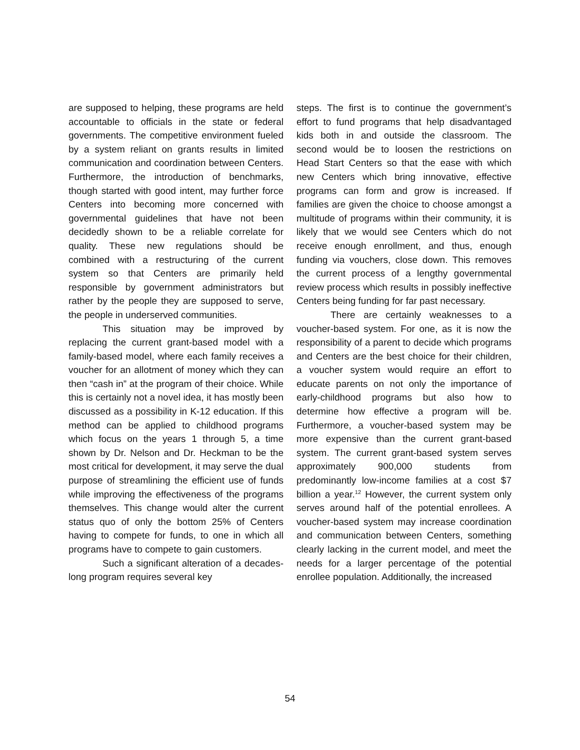are supposed to helping, these programs are held accountable to officials in the state or federal governments. The competitive environment fueled by a system reliant on grants results in limited communication and coordination between Centers. Furthermore, the introduction of benchmarks, though started with good intent, may further force Centers into becoming more concerned with governmental guidelines that have not been decidedly shown to be a reliable correlate for quality. These new regulations should be combined with a restructuring of the current system so that Centers are primarily held responsible by government administrators but rather by the people they are supposed to serve, the people in underserved communities.
This situation may be improved by replacing the current grant-based model with a family-based model, where each family receives a voucher for an allotment of money which they can then “cash in” at the program of their choice. While this is certainly not a novel idea, it has mostly been discussed as a possibility in K-12 education. If this method can be applied to childhood programs which focus on the years 1 through 5, a time shown by Dr. Nelson and Dr. Heckman to be the most critical for development, it may serve the dual purpose of streamlining the efficient use of funds while improving the effectiveness of the programs themselves. This change would alter the current status quo of only the bottom 25% of Centers having to compete for funds, to one in which all programs have to compete to gain customers.
Such a significant alteration of a decades-long program requires several key
steps. The first is to continue the government’s effort to fund programs that help disadvantaged kids both in and outside the classroom. The second would be to loosen the restrictions on Head Start Centers so that the ease with which new Centers which bring innovative, effective programs can form and grow is increased. If families are given the choice to choose amongst a multitude of programs within their community, it is likely that we would see Centers which do not receive enough enrollment, and thus, enough funding via vouchers, close down. This removes the current process of a lengthy governmental review process which results in possibly ineffective Centers being funding for far past necessary.
There are certainly weaknesses to a voucher-based system. For one, as it is now the responsibility of a parent to decide which programs and Centers are the best choice for their children, a voucher system would require an effort to educate parents on not only the importance of early-childhood programs but also how to determine how effective a program will be. Furthermore, a voucher-based system may be more expensive than the current grant-based system. The current grant-based system serves approximately 900,000 students from predominantly low-income families at a cost $7 billion a year.<sup>12</sup> However, the current system only serves around half of the potential enrollees. A voucher-based system may increase coordination and communication between Centers, something clearly lacking in the current model, and meet the needs for a larger percentage of the potential enrollee population. Additionally, the increased
54